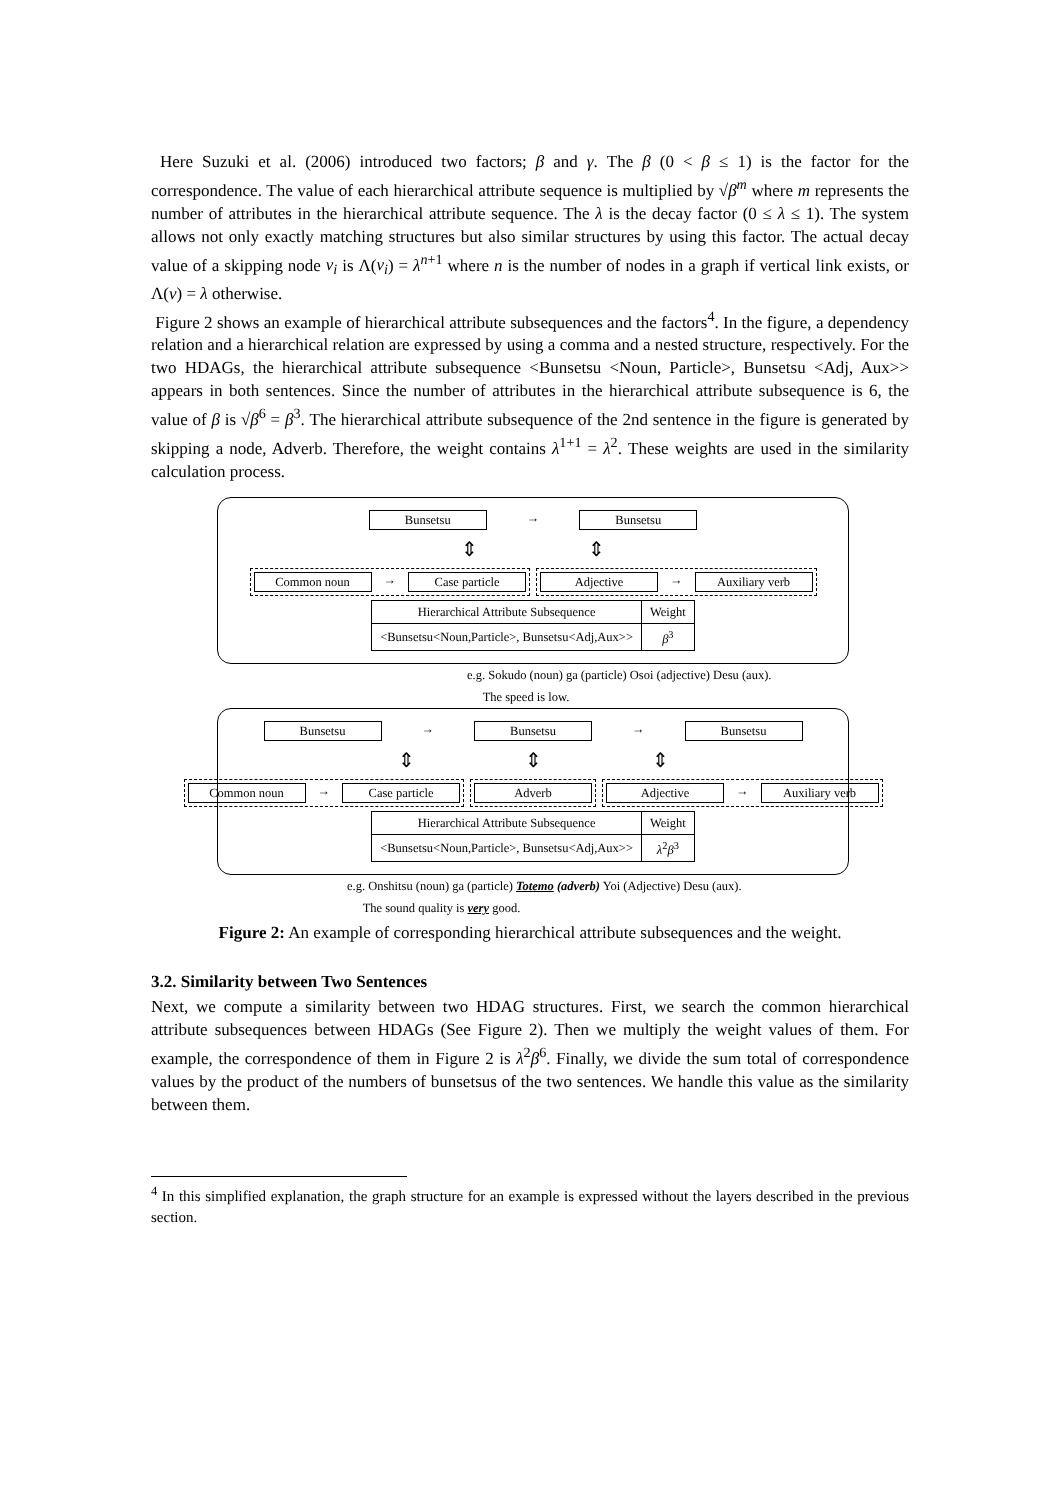Here Suzuki et al. (2006) introduced two factors; β and γ. The β (0 < β ≤ 1) is the factor for the correspondence. The value of each hierarchical attribute sequence is multiplied by √β<sup>m</sup> where m represents the number of attributes in the hierarchical attribute sequence. The λ is the decay factor (0 ≤ λ ≤ 1). The system allows not only exactly matching structures but also similar structures by using this factor. The actual decay value of a skipping node v<sub>i</sub> is Λ(v<sub>i</sub>) = λ<sup>n+1</sup> where n is the number of nodes in a graph if vertical link exists, or Λ(v) = λ otherwise.
Figure 2 shows an example of hierarchical attribute subsequences and the factors<sup>4</sup>. In the figure, a dependency relation and a hierarchical relation are expressed by using a comma and a nested structure, respectively. For the two HDAGs, the hierarchical attribute subsequence <Bunsetsu <Noun, Particle>, Bunsetsu <Adj, Aux>> appears in both sentences. Since the number of attributes in the hierarchical attribute subsequence is 6, the value of β is √β<sup>6</sup> = β<sup>3</sup>. The hierarchical attribute subsequence of the 2nd sentence in the figure is generated by skipping a node, Adverb. Therefore, the weight contains λ<sup>1+1</sup> = λ<sup>2</sup>. These weights are used in the similarity calculation process.
Bunsetsu → Bunsetsu
⇕ ⇕
Common noun → Case particle Adjective → Auxiliary verb
| Hierarchical Attribute Subsequence | Weight |
| --- | --- |
| <Bunsetsu<Noun,Particle>, Bunsetsu<Adj,Aux>> | β<sup>3</sup> |
e.g. Sokudo (noun) ga (particle) Osoi (adjective) Desu (aux).
The speed is low.
Bunsetsu → Bunsetsu → Bunsetsu
⇕ ⇕ ⇕
Common noun → Case particle Adverb Adjective → Auxiliary verb
| Hierarchical Attribute Subsequence | Weight |
| --- | --- |
| <Bunsetsu<Noun,Particle>, Bunsetsu<Adj,Aux>> | λ<sup>2</sup> β<sup>3</sup> |
e.g. Onshitsu (noun) ga (particle) Totemo (adverb) Yoi (Adjective) Desu (aux).
The sound quality is very good.
Figure 2: An example of corresponding hierarchical attribute subsequences and the weight.
3.2. Similarity between Two Sentences
Next, we compute a similarity between two HDAG structures. First, we search the common hierarchical attribute subsequences between HDAGs (See Figure 2). Then we multiply the weight values of them. For example, the correspondence of them in Figure 2 is λ<sup>2</sup>β<sup>6</sup>. Finally, we divide the sum total of correspondence values by the product of the numbers of bunsetsus of the two sentences. We handle this value as the similarity between them.
<sup>4</sup> In this simplified explanation, the graph structure for an example is expressed without the layers described in the previous section.